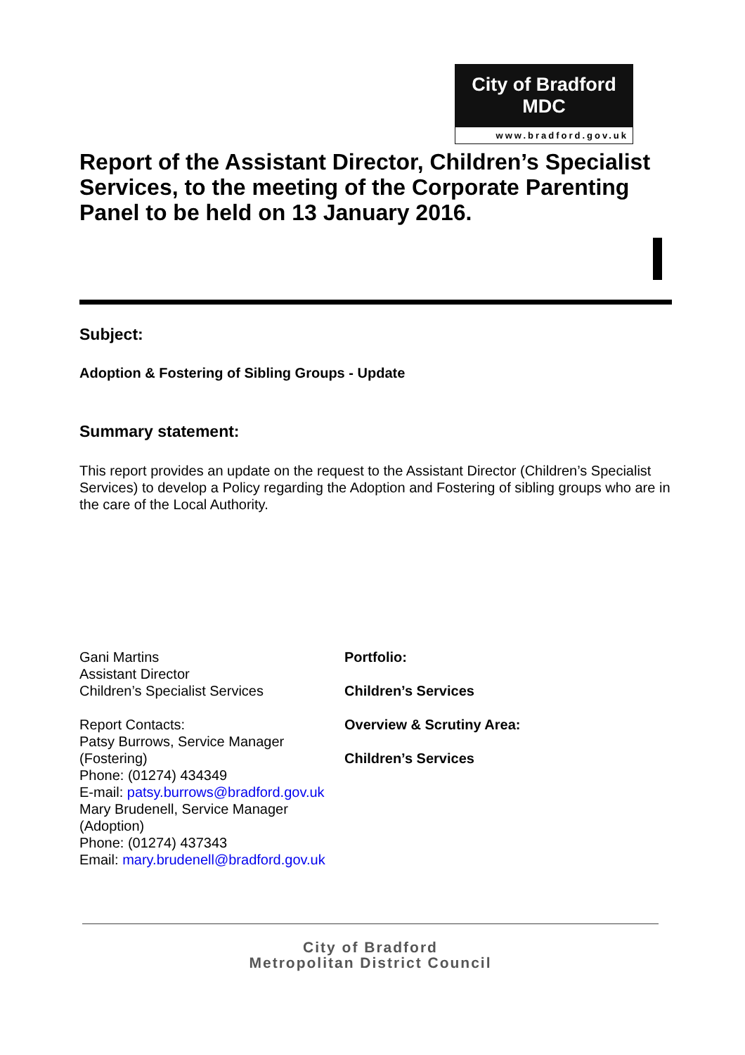City of Bradford MDC
www.bradford.gov.uk
Report of the Assistant Director, Children’s Specialist Services, to the meeting of the Corporate Parenting Panel to be held on 13 January 2016.
Subject:
Adoption & Fostering of Sibling Groups - Update
Summary statement:
This report provides an update on the request to the Assistant Director (Children’s Specialist Services) to develop a Policy regarding the Adoption and Fostering of sibling groups who are in the care of the Local Authority.
Gani Martins
Assistant Director
Children’s Specialist Services
Report Contacts:
Patsy Burrows, Service Manager (Fostering)
Phone: (01274) 434349
E-mail: patsy.burrows@bradford.gov.uk
Mary Brudenell, Service Manager (Adoption)
Phone: (01274) 437343
Email: mary.brudenell@bradford.gov.uk
Portfolio:
Children’s Services
Overview & Scrutiny Area:
Children’s Services
City of Bradford
Metropolitan District Council